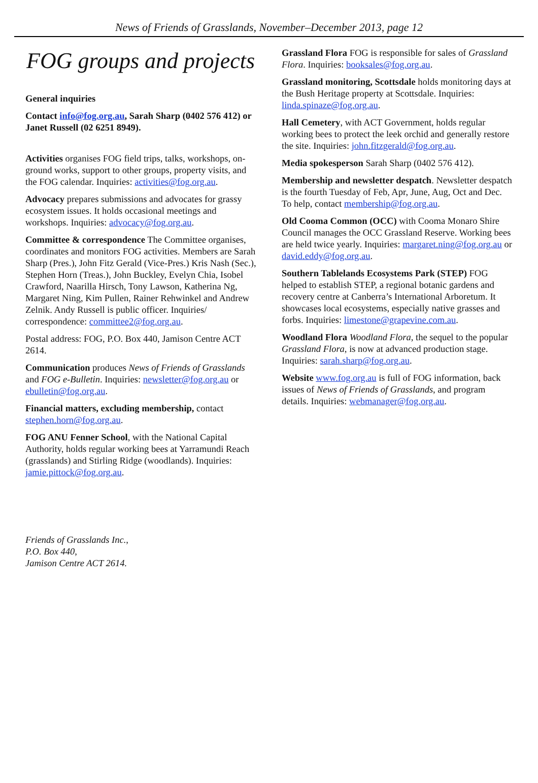News of Friends of Grasslands, November–December 2013, page 12
FOG groups and projects
General inquiries
Contact info@fog.org.au, Sarah Sharp (0402 576 412) or Janet Russell (02 6251 8949).
Activities organises FOG field trips, talks, workshops, on-ground works, support to other groups, property visits, and the FOG calendar. Inquiries: activities@fog.org.au.
Advocacy prepares submissions and advocates for grassy ecosystem issues. It holds occasional meetings and workshops. Inquiries: advocacy@fog.org.au.
Committee & correspondence The Committee organises, coordinates and monitors FOG activities. Members are Sarah Sharp (Pres.), John Fitz Gerald (Vice-Pres.) Kris Nash (Sec.), Stephen Horn (Treas.), John Buckley, Evelyn Chia, Isobel Crawford, Naarilla Hirsch, Tony Lawson, Katherina Ng, Margaret Ning, Kim Pullen, Rainer Rehwinkel and Andrew Zelnik. Andy Russell is public officer. Inquiries/ correspondence: committee2@fog.org.au.
Postal address: FOG, P.O. Box 440, Jamison Centre ACT 2614.
Communication produces News of Friends of Grasslands and FOG e-Bulletin. Inquiries: newsletter@fog.org.au or ebulletin@fog.org.au.
Financial matters, excluding membership, contact stephen.horn@fog.org.au.
FOG ANU Fenner School, with the National Capital Authority, holds regular working bees at Yarramundi Reach (grasslands) and Stirling Ridge (woodlands). Inquiries: jamie.pittock@fog.org.au.
Friends of Grasslands Inc.,
P.O. Box 440,
Jamison Centre ACT 2614.
Grassland Flora FOG is responsible for sales of Grassland Flora. Inquiries: booksales@fog.org.au.
Grassland monitoring, Scottsdale holds monitoring days at the Bush Heritage property at Scottsdale. Inquiries: linda.spinaze@fog.org.au.
Hall Cemetery, with ACT Government, holds regular working bees to protect the leek orchid and generally restore the site. Inquiries: john.fitzgerald@fog.org.au.
Media spokesperson Sarah Sharp (0402 576 412).
Membership and newsletter despatch. Newsletter despatch is the fourth Tuesday of Feb, Apr, June, Aug, Oct and Dec. To help, contact membership@fog.org.au.
Old Cooma Common (OCC) with Cooma Monaro Shire Council manages the OCC Grassland Reserve. Working bees are held twice yearly. Inquiries: margaret.ning@fog.org.au or david.eddy@fog.org.au.
Southern Tablelands Ecosystems Park (STEP) FOG helped to establish STEP, a regional botanic gardens and recovery centre at Canberra’s International Arboretum. It showcases local ecosystems, especially native grasses and forbs. Inquiries: limestone@grapevine.com.au.
Woodland Flora Woodland Flora, the sequel to the popular Grassland Flora, is now at advanced production stage. Inquiries: sarah.sharp@fog.org.au.
Website www.fog.org.au is full of FOG information, back issues of News of Friends of Grasslands, and program details. Inquiries: webmanager@fog.org.au.